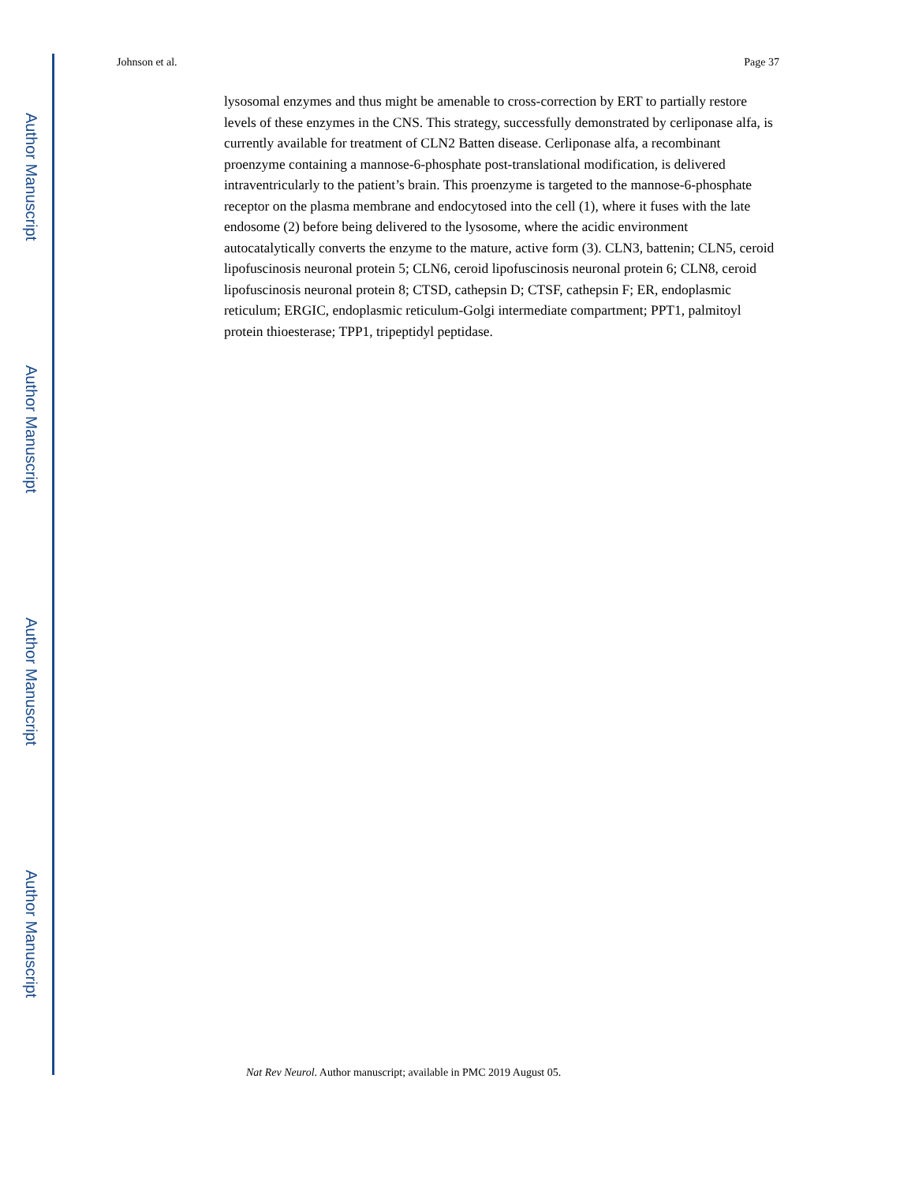Author Manuscript
Author Manuscript
Author Manuscript
Author Manuscript
Johnson et al. Page 37
lysosomal enzymes and thus might be amenable to cross-correction by ERT to partially restore levels of these enzymes in the CNS. This strategy, successfully demonstrated by cerliponase alfa, is currently available for treatment of CLN2 Batten disease. Cerliponase alfa, a recombinant proenzyme containing a mannose-6-phosphate post-translational modification, is delivered intraventricularly to the patient’s brain. This proenzyme is targeted to the mannose-6-phosphate receptor on the plasma membrane and endocytosed into the cell (1), where it fuses with the late endosome (2) before being delivered to the lysosome, where the acidic environment autocatalytically converts the enzyme to the mature, active form (3). CLN3, battenin; CLN5, ceroid lipofuscinosis neuronal protein 5; CLN6, ceroid lipofuscinosis neuronal protein 6; CLN8, ceroid lipofuscinosis neuronal protein 8; CTSD, cathepsin D; CTSF, cathepsin F; ER, endoplasmic reticulum; ERGIC, endoplasmic reticulum-Golgi intermediate compartment; PPT1, palmitoyl protein thioesterase; TPP1, tripeptidyl peptidase.
Nat Rev Neurol. Author manuscript; available in PMC 2019 August 05.